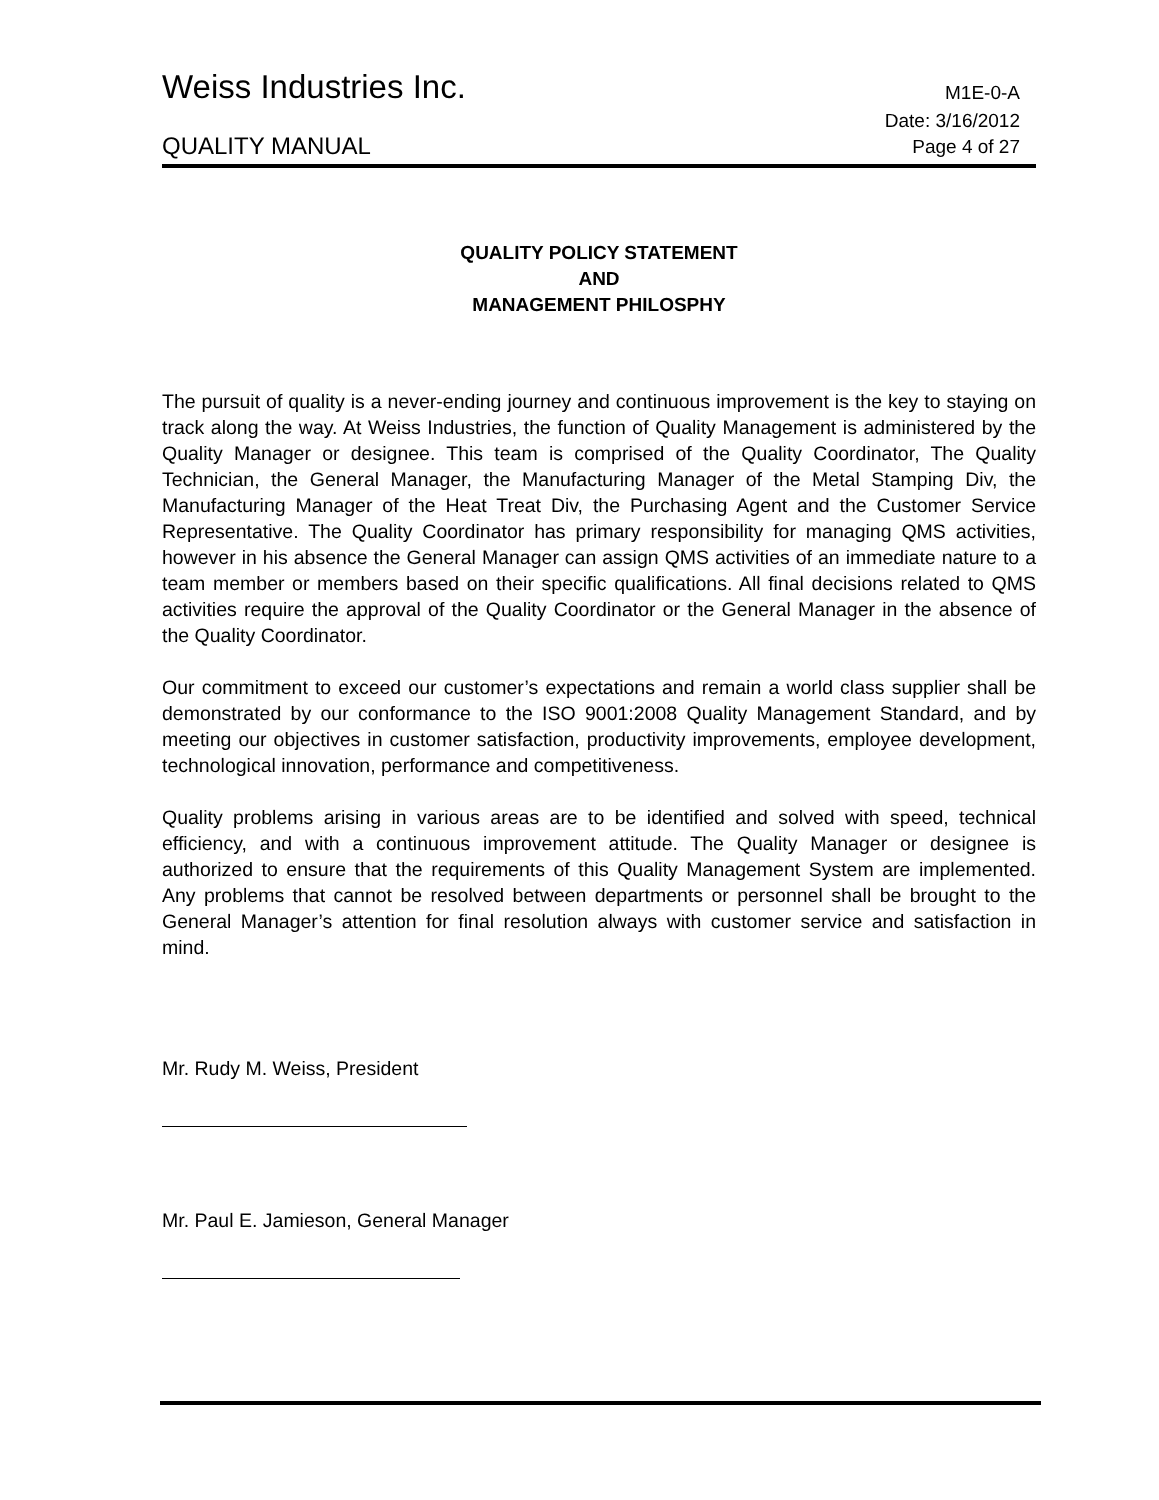Weiss Industries Inc.
M1E-0-A
QUALITY MANUAL
Date: 3/16/2012
Page 4 of 27
QUALITY POLICY STATEMENT
AND
MANAGEMENT PHILOSPHY
The pursuit of quality is a never-ending journey and continuous improvement is the key to staying on track along the way. At Weiss Industries, the function of Quality Management is administered by the Quality Manager or designee. This team is comprised of the Quality Coordinator, The Quality Technician, the General Manager, the Manufacturing Manager of the Metal Stamping Div, the Manufacturing Manager of the Heat Treat Div, the Purchasing Agent and the Customer Service Representative. The Quality Coordinator has primary responsibility for managing QMS activities, however in his absence the General Manager can assign QMS activities of an immediate nature to a team member or members based on their specific qualifications. All final decisions related to QMS activities require the approval of the Quality Coordinator or the General Manager in the absence of the Quality Coordinator.
Our commitment to exceed our customer’s expectations and remain a world class supplier shall be demonstrated by our conformance to the ISO 9001:2008 Quality Management Standard, and by meeting our objectives in customer satisfaction, productivity improvements, employee development, technological innovation, performance and competitiveness.
Quality problems arising in various areas are to be identified and solved with speed, technical efficiency, and with a continuous improvement attitude. The Quality Manager or designee is authorized to ensure that the requirements of this Quality Management System are implemented. Any problems that cannot be resolved between departments or personnel shall be brought to the General Manager’s attention for final resolution always with customer service and satisfaction in mind.
Mr. Rudy M. Weiss, President
Mr. Paul E. Jamieson, General Manager